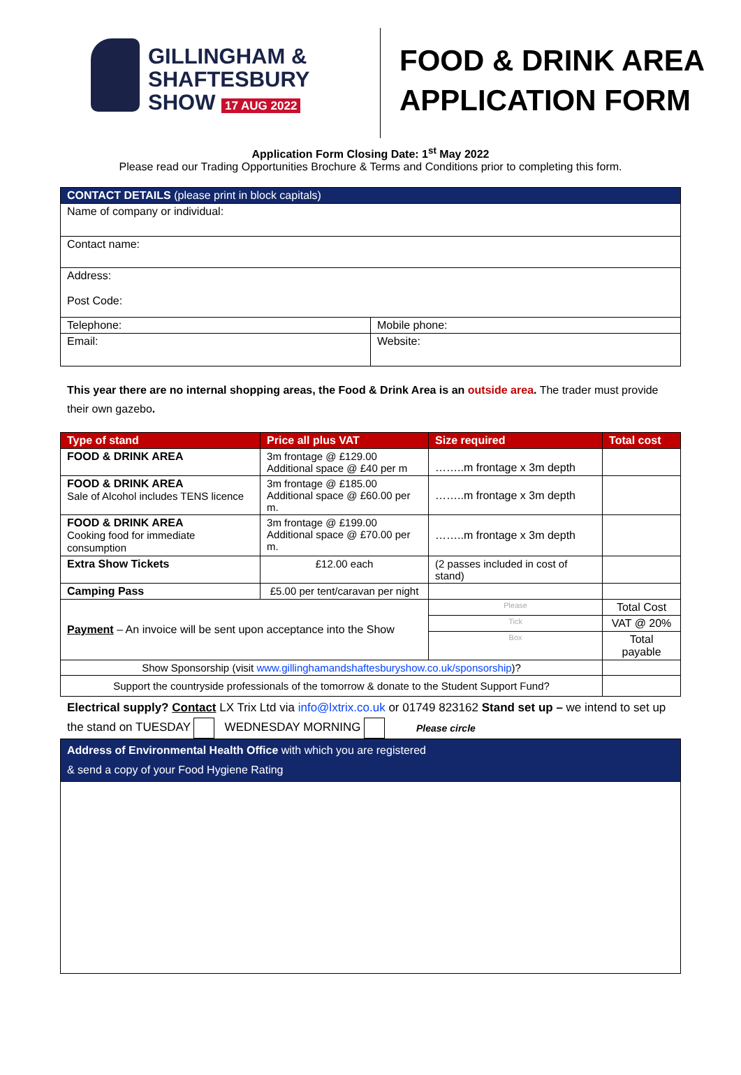GILLINGHAM &
SHAFTESBURY
SHOW 17 AUG 2022
FOOD & DRINK AREA
APPLICATION FORM
Application Form Closing Date: 1<sup>st</sup> May 2022
Please read our Trading Opportunities Brochure & Terms and Conditions prior to completing this form.
| CONTACT DETAILS (please print in block capitals) | |
| --- | --- |
| Name of company or individual: | |
| Contact name: | |
| Address: Post Code: | |
| Telephone: | Mobile phone: |
| Email: | Website: |
This year there are no internal shopping areas, the Food & Drink Area is an outside area. The trader must provide their own gazebo.
| Type of stand | Price all plus VAT | Size required | | Total cost |
| --- | --- | --- | --- | --- |
| FOOD & DRINK AREA | 3m frontage @ £129.00 Additional space @ £40 per m | ……..m frontage x 3m depth | | |
| FOOD & DRINK AREA Sale of Alcohol includes TENS licence | 3m frontage @ £185.00 Additional space @ £60.00 per m. | ……..m frontage x 3m depth | | |
| FOOD & DRINK AREA Cooking food for immediate consumption | 3m frontage @ £199.00 Additional space @ £70.00 per m. | ……..m frontage x 3m depth | | |
| Extra Show Tickets | £12.00 each | (2 passes included in cost of stand) | | |
| Camping Pass | £5.00 per tent/caravan per night | | | |
| Payment – An invoice will be sent upon acceptance into the Show | | | Please | Total Cost |
| | | | Tick | VAT @ 20% |
| | | | Box | Total payable |
| Show Sponsorship (visit www.gillinghamandshaftesburyshow.co.uk/sponsorship )? | | | | |
| Support the countryside professionals of the tomorrow & donate to the Student Support Fund? | | | | |
Electrical supply? Contact LX Trix Ltd via info@lxtrix.co.uk or 01749 823162 Stand set up – we intend to set up the stand on TUESDAY WEDNESDAY MORNING Please circle
| Address of Environmental Health Office with which you are registered & send a copy of your Food Hygiene Rating |
| --- |